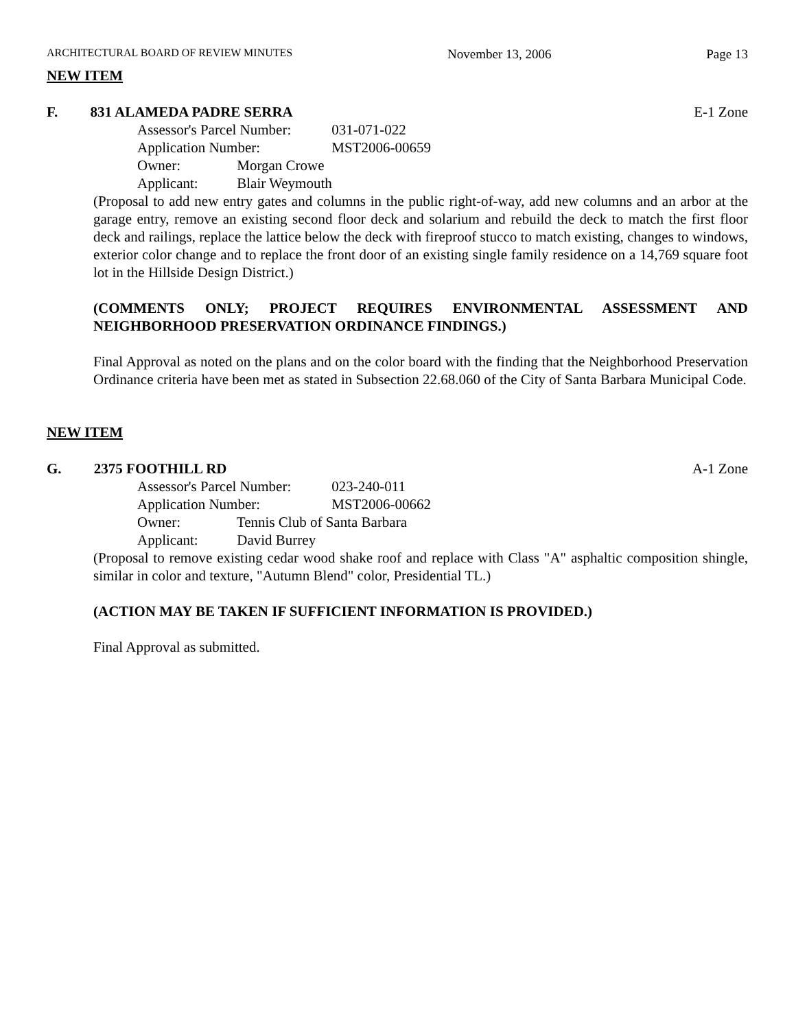ARCHITECTURAL BOARD OF REVIEW MINUTES November 13, 2006 Page 13
NEW ITEM
F. 831 ALAMEDA PADRE SERRA E-1 Zone
Assessor's Parcel Number: 031-071-022
Application Number: MST2006-00659
Owner: Morgan Crowe
Applicant: Blair Weymouth
(Proposal to add new entry gates and columns in the public right-of-way, add new columns and an arbor at the garage entry, remove an existing second floor deck and solarium and rebuild the deck to match the first floor deck and railings, replace the lattice below the deck with fireproof stucco to match existing, changes to windows, exterior color change and to replace the front door of an existing single family residence on a 14,769 square foot lot in the Hillside Design District.)
(COMMENTS ONLY; PROJECT REQUIRES ENVIRONMENTAL ASSESSMENT AND NEIGHBORHOOD PRESERVATION ORDINANCE FINDINGS.)
Final Approval as noted on the plans and on the color board with the finding that the Neighborhood Preservation Ordinance criteria have been met as stated in Subsection 22.68.060 of the City of Santa Barbara Municipal Code.
NEW ITEM
G. 2375 FOOTHILL RD A-1 Zone
Assessor's Parcel Number: 023-240-011
Application Number: MST2006-00662
Owner: Tennis Club of Santa Barbara
Applicant: David Burrey
(Proposal to remove existing cedar wood shake roof and replace with Class "A" asphaltic composition shingle, similar in color and texture, "Autumn Blend" color, Presidential TL.)
(ACTION MAY BE TAKEN IF SUFFICIENT INFORMATION IS PROVIDED.)
Final Approval as submitted.